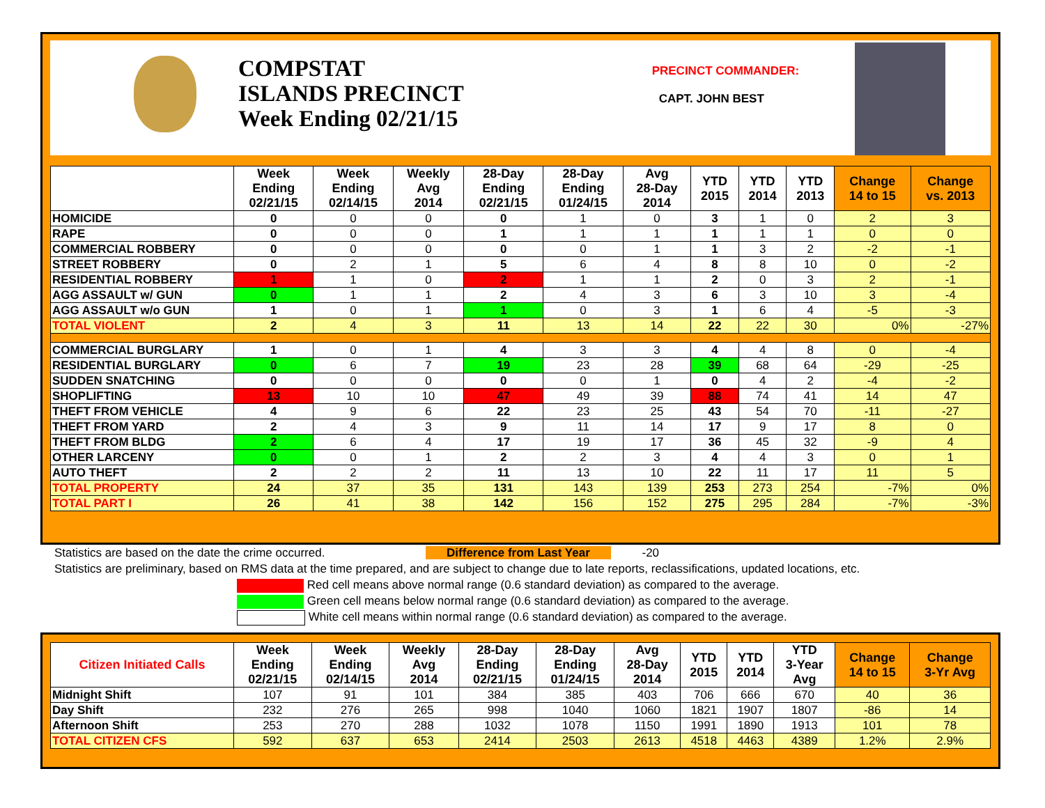COMPSTAT
ISLANDS PRECINCT
Week Ending 02/21/15
PRECINCT COMMANDER:
CAPT. JOHN BEST
| | Week Ending 02/21/15 | Week Ending 02/14/15 | Weekly Avg 2014 | 28-Day Ending 02/21/15 | 28-Day Ending 01/24/15 | Avg 28-Day 2014 | YTD 2015 | YTD 2014 | YTD 2013 | Change 14 to 15 | Change vs. 2013 |
| --- | --- | --- | --- | --- | --- | --- | --- | --- | --- | --- | --- |
| HOMICIDE | 0 | 0 | 0 | 0 | 1 | 0 | 3 | 1 | 0 | 2 | 3 |
| RAPE | 0 | 0 | 0 | 1 | 1 | 1 | 1 | 1 | 1 | 0 | 0 |
| COMMERCIAL ROBBERY | 0 | 0 | 0 | 0 | 0 | 1 | 1 | 3 | 2 | -2 | -1 |
| STREET ROBBERY | 0 | 2 | 1 | 5 | 6 | 4 | 8 | 8 | 10 | 0 | -2 |
| RESIDENTIAL ROBBERY | 1 | 1 | 0 | 2 | 1 | 1 | 2 | 0 | 3 | 2 | -1 |
| AGG ASSAULT w/ GUN | 0 | 1 | 1 | 2 | 4 | 3 | 6 | 3 | 10 | 3 | -4 |
| AGG ASSAULT w/o GUN | 1 | 0 | 1 | 1 | 0 | 3 | 1 | 6 | 4 | -5 | -3 |
| TOTAL VIOLENT | 2 | 4 | 3 | 11 | 13 | 14 | 22 | 22 | 30 | 0% | -27% |
| COMMERCIAL BURGLARY | 1 | 0 | 1 | 4 | 3 | 3 | 4 | 4 | 8 | 0 | -4 |
| RESIDENTIAL BURGLARY | 0 | 6 | 7 | 19 | 23 | 28 | 39 | 68 | 64 | -29 | -25 |
| SUDDEN SNATCHING | 0 | 0 | 0 | 0 | 0 | 1 | 0 | 4 | 2 | -4 | -2 |
| SHOPLIFTING | 13 | 10 | 10 | 47 | 49 | 39 | 88 | 74 | 41 | 14 | 47 |
| THEFT FROM VEHICLE | 4 | 9 | 6 | 22 | 23 | 25 | 43 | 54 | 70 | -11 | -27 |
| THEFT FROM YARD | 2 | 4 | 3 | 9 | 11 | 14 | 17 | 9 | 17 | 8 | 0 |
| THEFT FROM BLDG | 2 | 6 | 4 | 17 | 19 | 17 | 36 | 45 | 32 | -9 | 4 |
| OTHER LARCENY | 0 | 0 | 1 | 2 | 2 | 3 | 4 | 4 | 3 | 0 | 1 |
| AUTO THEFT | 2 | 2 | 2 | 11 | 13 | 10 | 22 | 11 | 17 | 11 | 5 |
| TOTAL PROPERTY | 24 | 37 | 35 | 131 | 143 | 139 | 253 | 273 | 254 | -7% | 0% |
| TOTAL PART I | 26 | 41 | 38 | 142 | 156 | 152 | 275 | 295 | 284 | -7% | -3% |
Statistics are based on the date the crime occurred. Difference from Last Year -20
Statistics are preliminary, based on RMS data at the time prepared, and are subject to change due to late reports, reclassifications, updated locations, etc.
Red cell means above normal range (0.6 standard deviation) as compared to the average.
Green cell means below normal range (0.6 standard deviation) as compared to the average.
White cell means within normal range (0.6 standard deviation) as compared to the average.
| Citizen Initiated Calls | Week Ending 02/21/15 | Week Ending 02/14/15 | Weekly Avg 2014 | 28-Day Ending 02/21/15 | 28-Day Ending 01/24/15 | Avg 28-Day 2014 | YTD 2015 | YTD 2014 | YTD 3-Year Avg | Change 14 to 15 | Change 3-Yr Avg |
| --- | --- | --- | --- | --- | --- | --- | --- | --- | --- | --- | --- |
| Midnight Shift | 107 | 91 | 101 | 384 | 385 | 403 | 706 | 666 | 670 | 40 | 36 |
| Day Shift | 232 | 276 | 265 | 998 | 1040 | 1060 | 1821 | 1907 | 1807 | -86 | 14 |
| Afternoon Shift | 253 | 270 | 288 | 1032 | 1078 | 1150 | 1991 | 1890 | 1913 | 101 | 78 |
| TOTAL CITIZEN CFS | 592 | 637 | 653 | 2414 | 2503 | 2613 | 4518 | 4463 | 4389 | 1.2% | 2.9% |